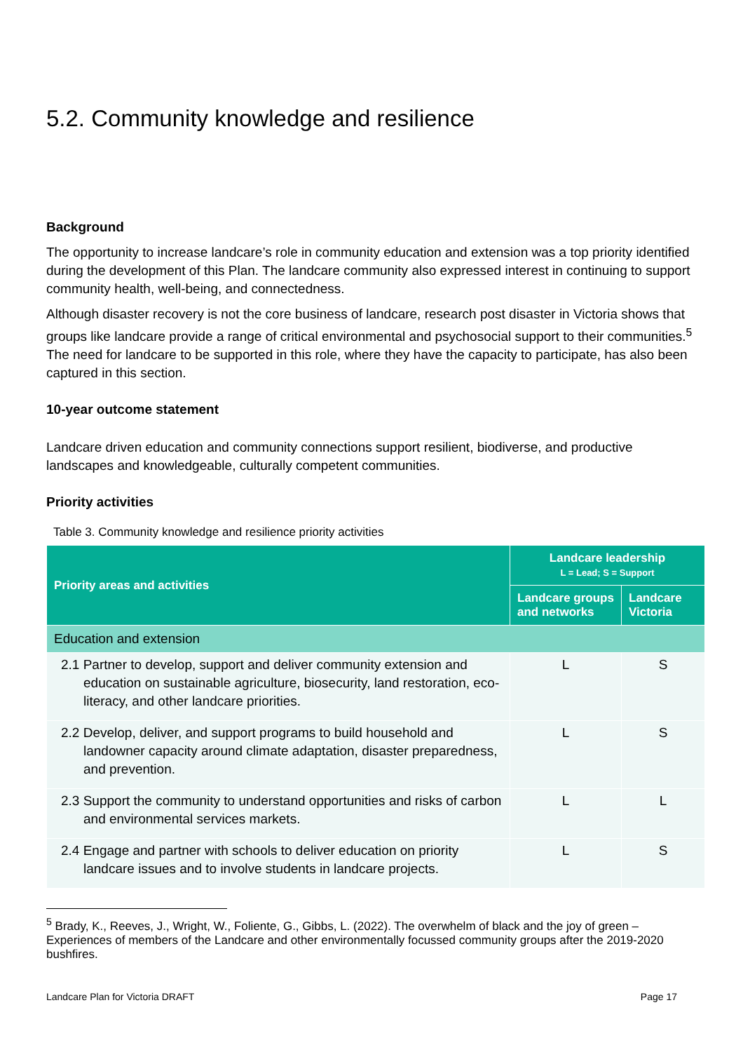5.2. Community knowledge and resilience
Background
The opportunity to increase landcare’s role in community education and extension was a top priority identified during the development of this Plan. The landcare community also expressed interest in continuing to support community health, well-being, and connectedness.
Although disaster recovery is not the core business of landcare, research post disaster in Victoria shows that groups like landcare provide a range of critical environmental and psychosocial support to their communities.<sup>5</sup> The need for landcare to be supported in this role, where they have the capacity to participate, has also been captured in this section.
10-year outcome statement
Landcare driven education and community connections support resilient, biodiverse, and productive landscapes and knowledgeable, culturally competent communities.
Priority activities
Table 3. Community knowledge and resilience priority activities
| Priority areas and activities | Landcare leadership L = Lead; S = Support | |
| --- | --- | --- |
| | Landcare groups and networks | Landcare Victoria |
| Education and extension | | |
| 2.1 Partner to develop, support and deliver community extension and education on sustainable agriculture, biosecurity, land restoration, eco-literacy, and other landcare priorities. | L | S |
| 2.2 Develop, deliver, and support programs to build household and landowner capacity around climate adaptation, disaster preparedness, and prevention. | L | S |
| 2.3 Support the community to understand opportunities and risks of carbon and environmental services markets. | L | L |
| 2.4 Engage and partner with schools to deliver education on priority landcare issues and to involve students in landcare projects. | L | S |
<sup>5</sup> Brady, K., Reeves, J., Wright, W., Foliente, G., Gibbs, L. (2022). The overwhelm of black and the joy of green – Experiences of members of the Landcare and other environmentally focussed community groups after the 2019-2020 bushfires.
Landcare Plan for Victoria DRAFT Page 17